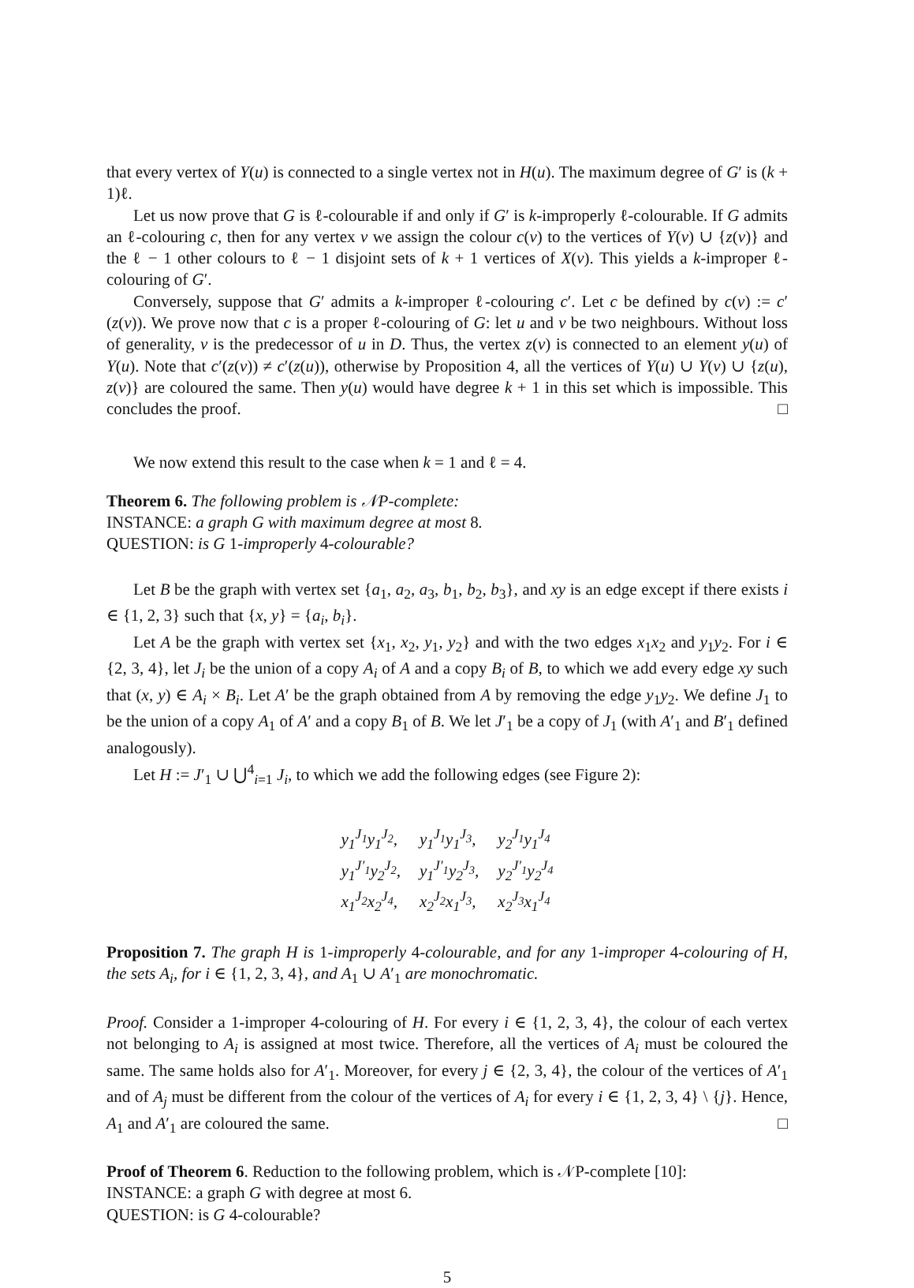that every vertex of Y(u) is connected to a single vertex not in H(u). The maximum degree of G′ is (k + 1)ℓ.
Let us now prove that G is ℓ-colourable if and only if G′ is k-improperly ℓ-colourable. If G admits an ℓ-colouring c, then for any vertex v we assign the colour c(v) to the vertices of Y(v) ∪ {z(v)} and the ℓ − 1 other colours to ℓ − 1 disjoint sets of k + 1 vertices of X(v). This yields a k-improper ℓ-colouring of G′.
Conversely, suppose that G′ admits a k-improper ℓ-colouring c′. Let c be defined by c(v) := c′(z(v)). We prove now that c is a proper ℓ-colouring of G: let u and v be two neighbours. Without loss of generality, v is the predecessor of u in D. Thus, the vertex z(v) is connected to an element y(u) of Y(u). Note that c′(z(v)) ≠ c′(z(u)), otherwise by Proposition 4, all the vertices of Y(u) ∪ Y(v) ∪ {z(u), z(v)} are coloured the same. Then y(u) would have degree k + 1 in this set which is impossible. This concludes the proof. □
We now extend this result to the case when k = 1 and ℓ = 4.
Theorem 6. The following problem is 𝒩P-complete:
INSTANCE: a graph G with maximum degree at most 8.
QUESTION: is G 1-improperly 4-colourable?
Let B be the graph with vertex set {a<sub>1</sub>, a<sub>2</sub>, a<sub>3</sub>, b<sub>1</sub>, b<sub>2</sub>, b<sub>3</sub>}, and xy is an edge except if there exists i ∈ {1, 2, 3} such that {x, y} = {a<sub>i</sub>, b<sub>i</sub>}.
Let A be the graph with vertex set {x<sub>1</sub>, x<sub>2</sub>, y<sub>1</sub>, y<sub>2</sub>} and with the two edges x<sub>1</sub>x<sub>2</sub> and y<sub>1</sub>y<sub>2</sub>. For i ∈ {2, 3, 4}, let J<sub>i</sub> be the union of a copy A<sub>i</sub> of A and a copy B<sub>i</sub> of B, to which we add every edge xy such that (x, y) ∈ A<sub>i</sub> × B<sub>i</sub>. Let A′ be the graph obtained from A by removing the edge y<sub>1</sub>y<sub>2</sub>. We define J<sub>1</sub> to be the union of a copy A<sub>1</sub> of A′ and a copy B<sub>1</sub> of B. We let J′<sub>1</sub> be a copy of J<sub>1</sub> (with A′<sub>1</sub> and B′<sub>1</sub> defined analogously).
Let H := J′<sub>1</sub> ∪ ⋃<sup>4</sup><sub>i=1</sub> J<sub>i</sub>, to which we add the following edges (see Figure 2):
| y<sub>1</sub><sup>J<sub>1</sub></sup>y<sub>1</sub><sup>J<sub>2</sub></sup>, | y<sub>1</sub><sup>J<sub>1</sub></sup>y<sub>1</sub><sup>J<sub>3</sub></sup>, | y<sub>2</sub><sup>J<sub>1</sub></sup>y<sub>1</sub><sup>J<sub>4</sub></sup> |
| y<sub>1</sub><sup>J′<sub>1</sub></sup>y<sub>2</sub><sup>J<sub>2</sub></sup>, | y<sub>1</sub><sup>J′<sub>1</sub></sup>y<sub>2</sub><sup>J<sub>3</sub></sup>, | y<sub>2</sub><sup>J′<sub>1</sub></sup>y<sub>2</sub><sup>J<sub>4</sub></sup> |
| x<sub>1</sub><sup>J<sub>2</sub></sup>x<sub>2</sub><sup>J<sub>4</sub></sup>, | x<sub>2</sub><sup>J<sub>2</sub></sup>x<sub>1</sub><sup>J<sub>3</sub></sup>, | x<sub>2</sub><sup>J<sub>3</sub></sup>x<sub>1</sub><sup>J<sub>4</sub></sup> |
Proposition 7. The graph H is 1-improperly 4-colourable, and for any 1-improper 4-colouring of H, the sets A<sub>i</sub>, for i ∈ {1, 2, 3, 4}, and A<sub>1</sub> ∪ A′<sub>1</sub> are monochromatic.
Proof. Consider a 1-improper 4-colouring of H. For every i ∈ {1, 2, 3, 4}, the colour of each vertex not belonging to A<sub>i</sub> is assigned at most twice. Therefore, all the vertices of A<sub>i</sub> must be coloured the same. The same holds also for A′<sub>1</sub>. Moreover, for every j ∈ {2, 3, 4}, the colour of the vertices of A′<sub>1</sub> and of A<sub>j</sub> must be different from the colour of the vertices of A<sub>i</sub> for every i ∈ {1, 2, 3, 4} \ {j}. Hence, A<sub>1</sub> and A′<sub>1</sub> are coloured the same. □
Proof of Theorem 6. Reduction to the following problem, which is 𝒩P-complete [10]:
INSTANCE: a graph G with degree at most 6.
QUESTION: is G 4-colourable?
5